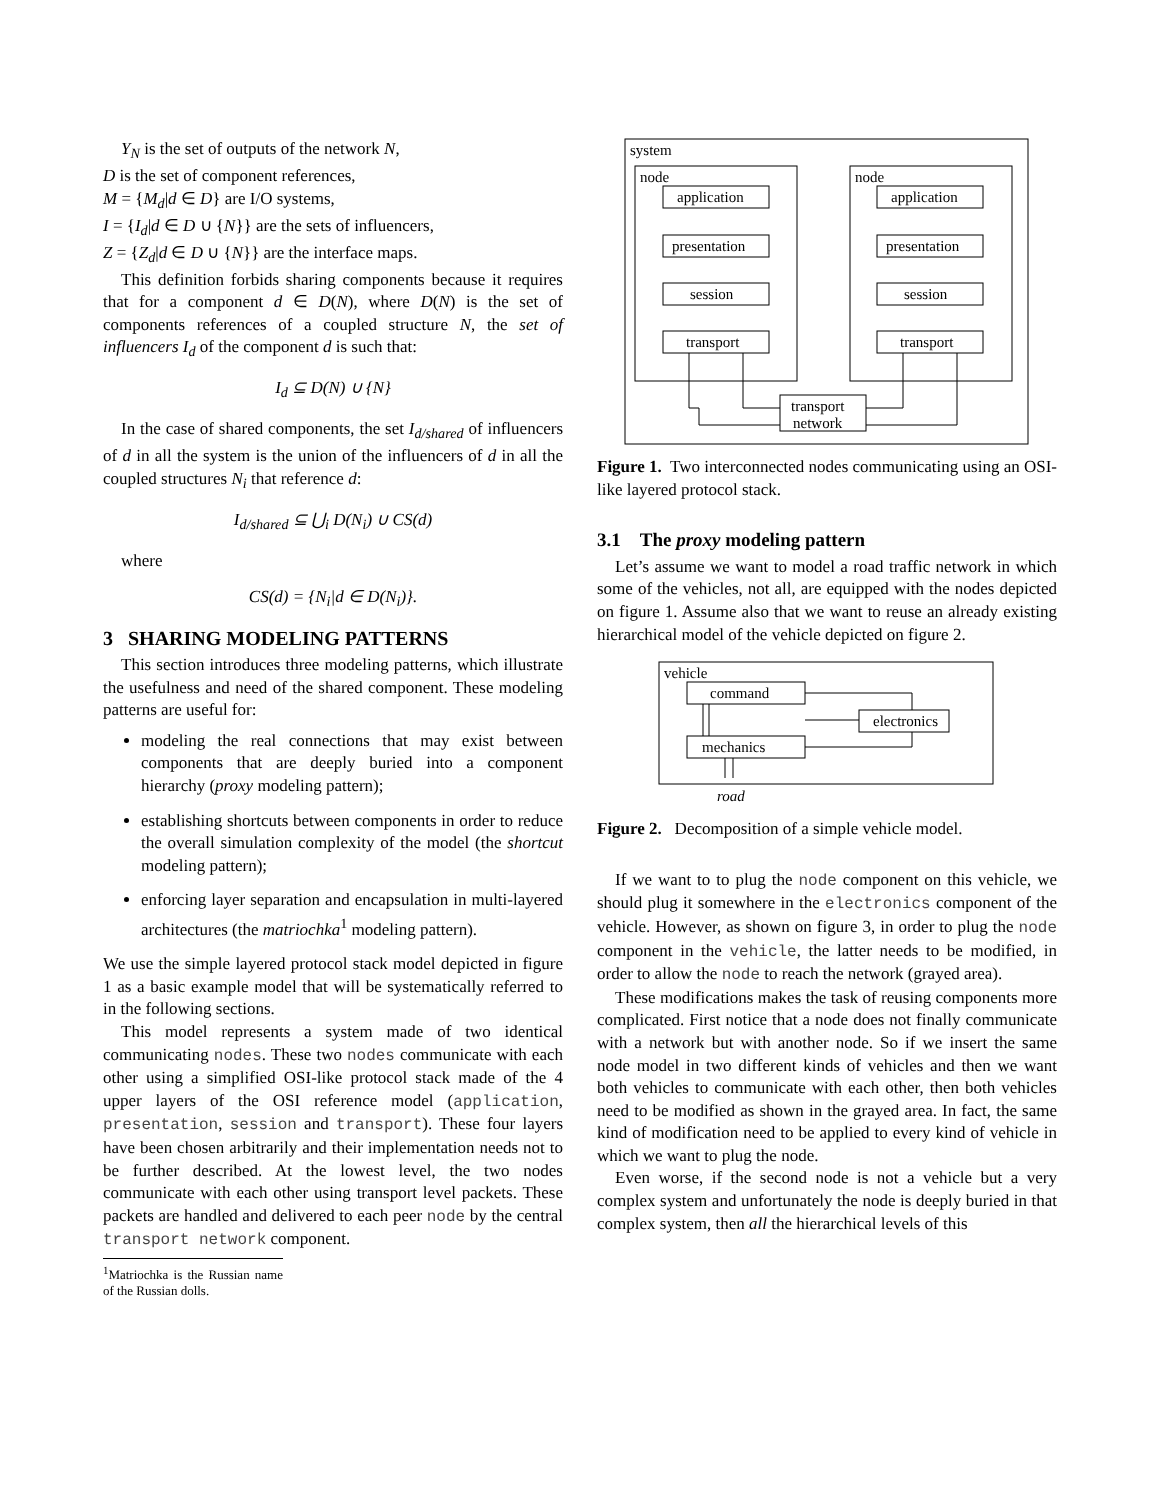Y<sub>N</sub> is the set of outputs of the network N,
D is the set of component references,
M = {M<sub>d</sub>|d ∈ D} are I/O systems,
I = {I<sub>d</sub>|d ∈ D ∪ {N}} are the sets of influencers,
Z = {Z<sub>d</sub>|d ∈ D ∪ {N}} are the interface maps.
This definition forbids sharing components because it requires that for a component d ∈ D(N), where D(N) is the set of components references of a coupled structure N, the set of influencers I<sub>d</sub> of the component d is such that:
I<sub>d</sub> ⊆ D(N) ∪ {N}
In the case of shared components, the set I<sub>d/shared</sub> of influencers of d in all the system is the union of the influencers of d in all the coupled structures N<sub>i</sub> that reference d:
I<sub>d/shared</sub> ⊆ ⋃<sub>i</sub> D(N<sub>i</sub>) ∪ CS(d)
where
CS(d) = {N<sub>i</sub>|d ∈ D(N<sub>i</sub>)}.
3 SHARING MODELING PATTERNS
This section introduces three modeling patterns, which illustrate the usefulness and need of the shared component. These modeling patterns are useful for:
modeling the real connections that may exist between components that are deeply buried into a component hierarchy (proxy modeling pattern);
establishing shortcuts between components in order to reduce the overall simulation complexity of the model (the shortcut modeling pattern);
enforcing layer separation and encapsulation in multi-layered architectures (the matriochka<sup>1</sup> modeling pattern).
We use the simple layered protocol stack model depicted in figure 1 as a basic example model that will be systematically referred to in the following sections.
This model represents a system made of two identical communicating nodes. These two nodes communicate with each other using a simplified OSI-like protocol stack made of the 4 upper layers of the OSI reference model (application, presentation, session and transport). These four layers have been chosen arbitrarily and their implementation needs not to be further described. At the lowest level, the two nodes communicate with each other using transport level packets. These packets are handled and delivered to each peer node by the central transport network component.
<sup>1</sup> Matriochka is the Russian name of the Russian dolls.
system
node
node
application
presentation
session
transport
application
presentation
session
transport
transport
network
Figure 1. Two interconnected nodes communicating using an OSI-like layered protocol stack.
3.1 The proxy modeling pattern
Let’s assume we want to model a road traffic network in which some of the vehicles, not all, are equipped with the nodes depicted on figure 1. Assume also that we want to reuse an already existing hierarchical model of the vehicle depicted on figure 2.
vehicle
command
electronics
mechanics
road
Figure 2. Decomposition of a simple vehicle model.
If we want to to plug the node component on this vehicle, we should plug it somewhere in the electronics component of the vehicle. However, as shown on figure 3, in order to plug the node component in the vehicle, the latter needs to be modified, in order to allow the node to reach the network (grayed area).
These modifications makes the task of reusing components more complicated. First notice that a node does not finally communicate with a network but with another node. So if we insert the same node model in two different kinds of vehicles and then we want both vehicles to communicate with each other, then both vehicles need to be modified as shown in the grayed area. In fact, the same kind of modification need to be applied to every kind of vehicle in which we want to plug the node.
Even worse, if the second node is not a vehicle but a very complex system and unfortunately the node is deeply buried in that complex system, then all the hierarchical levels of this